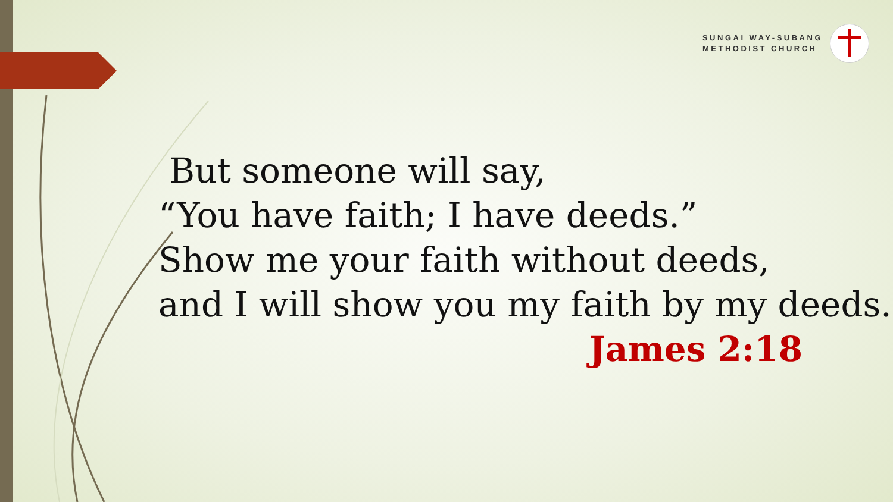SUNGAI WAY-SUBANG
METHODIST CHURCH
But someone will say,
“You have faith; I have deeds.”
Show me your faith without deeds,
and I will show you my faith by my deeds.
James 2:18